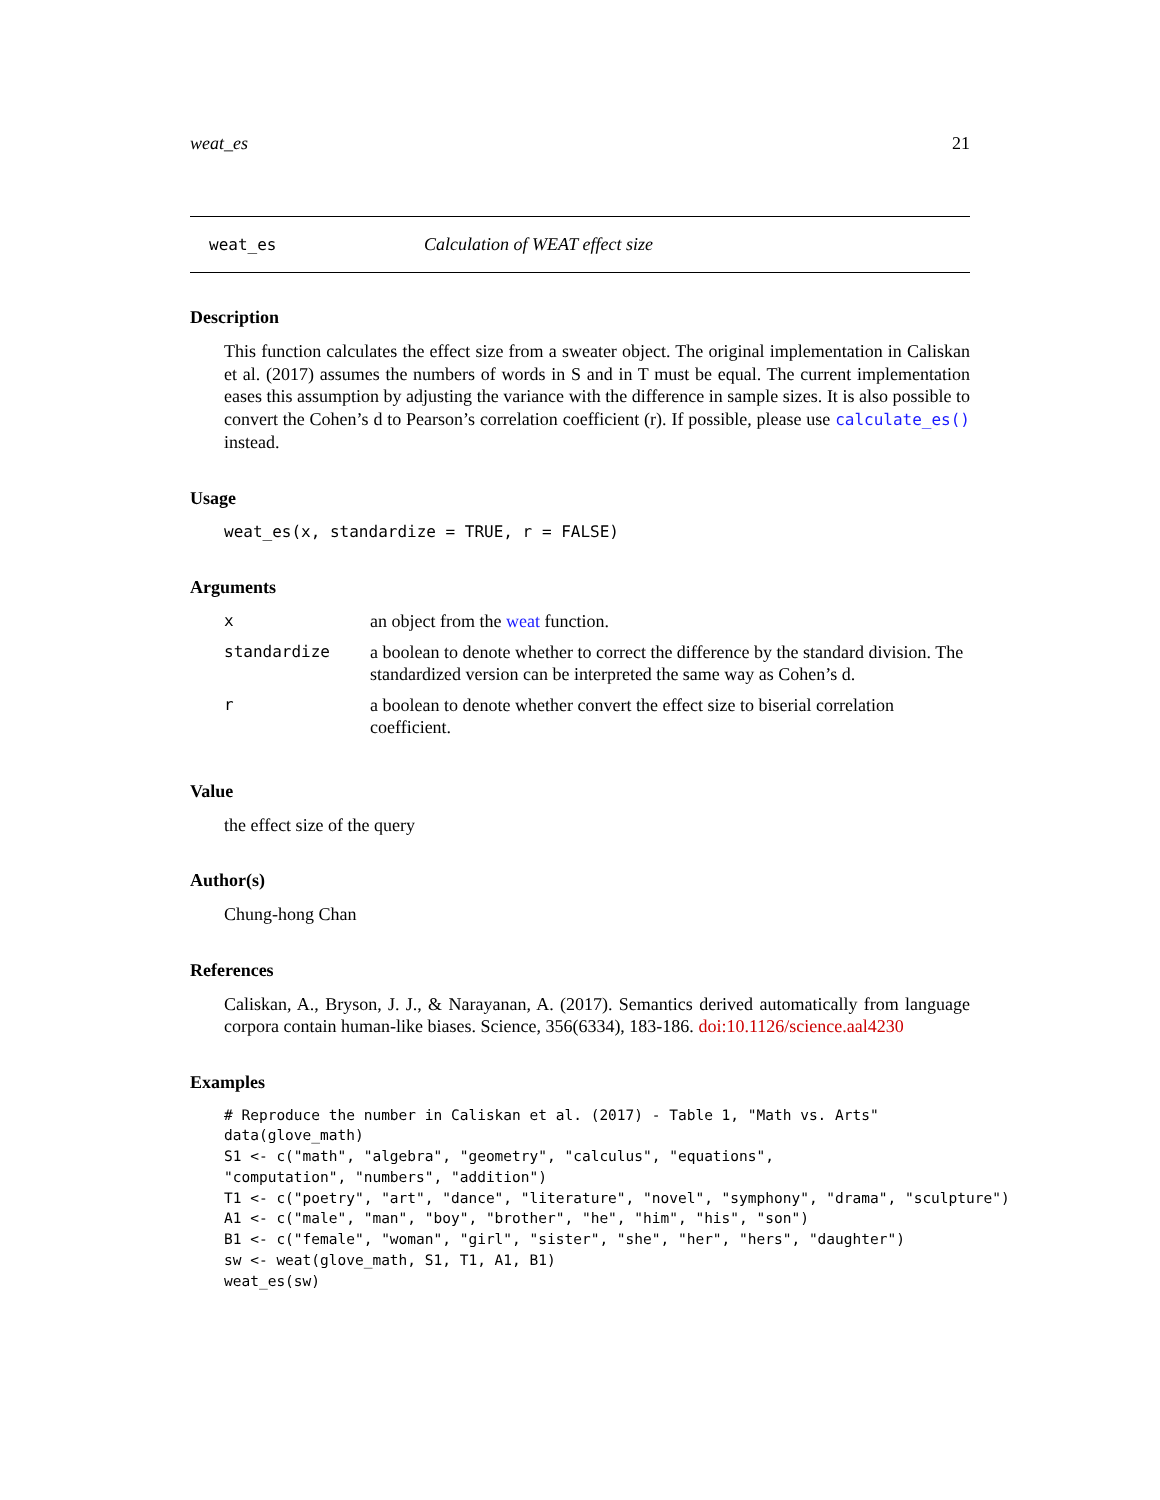weat_es 21
weat_es Calculation of WEAT effect size
Description
This function calculates the effect size from a sweater object. The original implementation in Caliskan et al. (2017) assumes the numbers of words in S and in T must be equal. The current implementation eases this assumption by adjusting the variance with the difference in sample sizes. It is also possible to convert the Cohen’s d to Pearson’s correlation coefficient (r). If possible, please use calculate_es() instead.
Usage
weat_es(x, standardize = TRUE, r = FALSE)
Arguments
| x | an object from the weat function. |
| standardize | a boolean to denote whether to correct the difference by the standard division. The standardized version can be interpreted the same way as Cohen’s d. |
| r | a boolean to denote whether convert the effect size to biserial correlation coefficient. |
Value
the effect size of the query
Author(s)
Chung-hong Chan
References
Caliskan, A., Bryson, J. J., & Narayanan, A. (2017). Semantics derived automatically from language corpora contain human-like biases. Science, 356(6334), 183-186. doi:10.1126/science.aal4230
Examples
# Reproduce the number in Caliskan et al. (2017) - Table 1, "Math vs. Arts"
data(glove_math)
S1 <- c("math", "algebra", "geometry", "calculus", "equations",
"computation", "numbers", "addition")
T1 <- c("poetry", "art", "dance", "literature", "novel", "symphony", "drama", "sculpture")
A1 <- c("male", "man", "boy", "brother", "he", "him", "his", "son")
B1 <- c("female", "woman", "girl", "sister", "she", "her", "hers", "daughter")
sw <- weat(glove_math, S1, T1, A1, B1)
weat_es(sw)